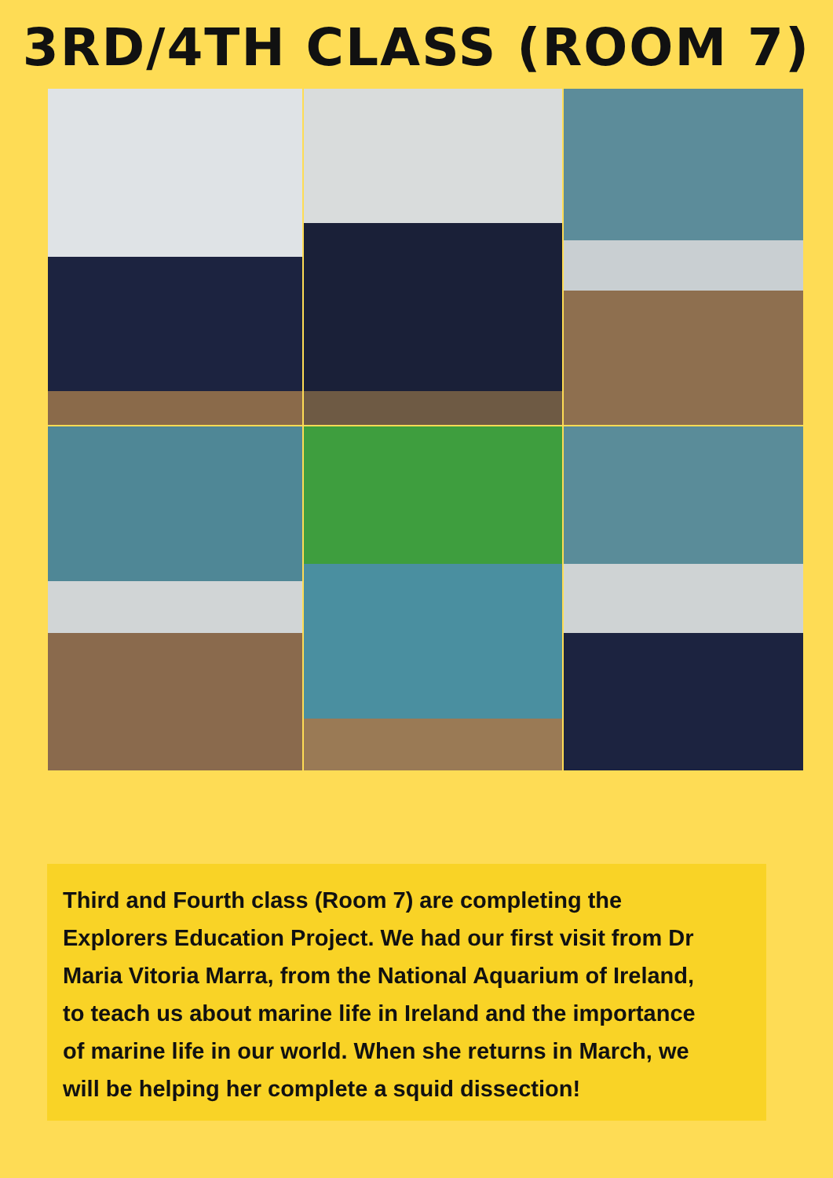3RD/4TH CLASS (ROOM 7)
Third and Fourth class (Room 7) are completing the Explorers Education Project. We had our first visit from Dr Maria Vitoria Marra, from the National Aquarium of Ireland, to teach us about marine life in Ireland and the importance of marine life in our world. When she returns in March, we will be helping her complete a squid dissection!